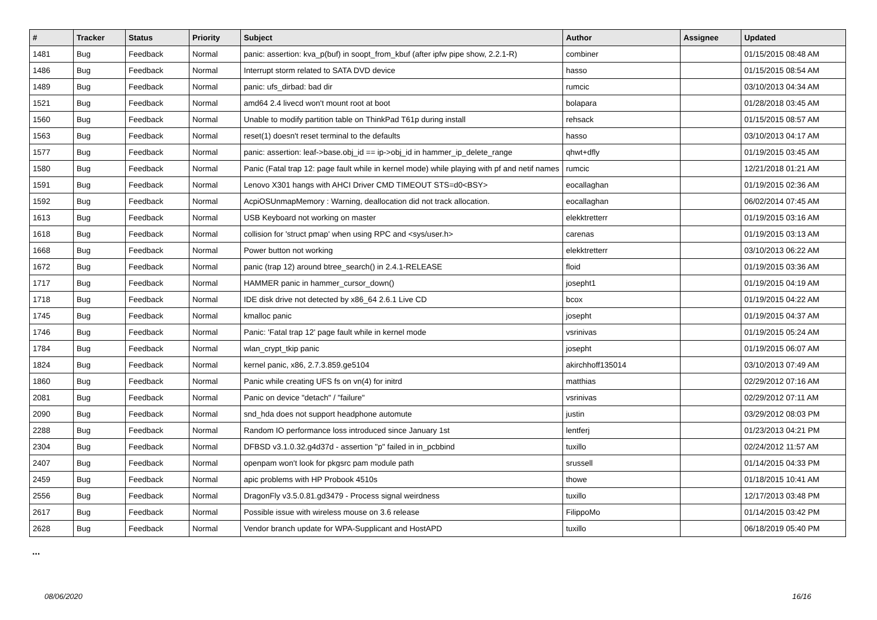| # | Tracker | Status | Priority | Subject | Author | Assignee | Updated |
| --- | --- | --- | --- | --- | --- | --- | --- |
| 1481 | Bug | Feedback | Normal | panic: assertion: kva_p(buf) in soopt_from_kbuf (after ipfw pipe show, 2.2.1-R) | combiner | | 01/15/2015 08:48 AM |
| 1486 | Bug | Feedback | Normal | Interrupt storm related to SATA DVD device | hasso | | 01/15/2015 08:54 AM |
| 1489 | Bug | Feedback | Normal | panic: ufs_dirbad: bad dir | rumcic | | 03/10/2013 04:34 AM |
| 1521 | Bug | Feedback | Normal | amd64 2.4 livecd won't mount root at boot | bolapara | | 01/28/2018 03:45 AM |
| 1560 | Bug | Feedback | Normal | Unable to modify partition table on ThinkPad T61p during install | rehsack | | 01/15/2015 08:57 AM |
| 1563 | Bug | Feedback | Normal | reset(1) doesn't reset terminal to the defaults | hasso | | 03/10/2013 04:17 AM |
| 1577 | Bug | Feedback | Normal | panic: assertion: leaf->base.obj_id == ip->obj_id in hammer_ip_delete_range | qhwt+dfly | | 01/19/2015 03:45 AM |
| 1580 | Bug | Feedback | Normal | Panic (Fatal trap 12: page fault while in kernel mode) while playing with pf and netif names | rumcic | | 12/21/2018 01:21 AM |
| 1591 | Bug | Feedback | Normal | Lenovo X301 hangs with AHCI Driver CMD TIMEOUT STS=d0<BSY> | eocallaghan | | 01/19/2015 02:36 AM |
| 1592 | Bug | Feedback | Normal | AcpiOSUnmapMemory : Warning, deallocation did not track allocation. | eocallaghan | | 06/02/2014 07:45 AM |
| 1613 | Bug | Feedback | Normal | USB Keyboard not working on master | elekktretterr | | 01/19/2015 03:16 AM |
| 1618 | Bug | Feedback | Normal | collision for 'struct pmap' when using RPC and <sys/user.h> | carenas | | 01/19/2015 03:13 AM |
| 1668 | Bug | Feedback | Normal | Power button not working | elekktretterr | | 03/10/2013 06:22 AM |
| 1672 | Bug | Feedback | Normal | panic (trap 12) around btree_search() in 2.4.1-RELEASE | floid | | 01/19/2015 03:36 AM |
| 1717 | Bug | Feedback | Normal | HAMMER panic in hammer_cursor_down() | josepht1 | | 01/19/2015 04:19 AM |
| 1718 | Bug | Feedback | Normal | IDE disk drive not detected by x86_64 2.6.1 Live CD | bcox | | 01/19/2015 04:22 AM |
| 1745 | Bug | Feedback | Normal | kmalloc panic | josepht | | 01/19/2015 04:37 AM |
| 1746 | Bug | Feedback | Normal | Panic: 'Fatal trap 12' page fault while in kernel mode | vsrinivas | | 01/19/2015 05:24 AM |
| 1784 | Bug | Feedback | Normal | wlan_crypt_tkip panic | josepht | | 01/19/2015 06:07 AM |
| 1824 | Bug | Feedback | Normal | kernel panic, x86, 2.7.3.859.ge5104 | akirchhoff135014 | | 03/10/2013 07:49 AM |
| 1860 | Bug | Feedback | Normal | Panic while creating UFS fs on vn(4) for initrd | matthias | | 02/29/2012 07:16 AM |
| 2081 | Bug | Feedback | Normal | Panic on device "detach" / "failure" | vsrinivas | | 02/29/2012 07:11 AM |
| 2090 | Bug | Feedback | Normal | snd_hda does not support headphone automute | justin | | 03/29/2012 08:03 PM |
| 2288 | Bug | Feedback | Normal | Random IO performance loss introduced since January 1st | lentferj | | 01/23/2013 04:21 PM |
| 2304 | Bug | Feedback | Normal | DFBSD v3.1.0.32.g4d37d - assertion "p" failed in in_pcbbind | tuxillo | | 02/24/2012 11:57 AM |
| 2407 | Bug | Feedback | Normal | openpam won't look for pkgsrc pam module path | srussell | | 01/14/2015 04:33 PM |
| 2459 | Bug | Feedback | Normal | apic problems with HP Probook 4510s | thowe | | 01/18/2015 10:41 AM |
| 2556 | Bug | Feedback | Normal | DragonFly v3.5.0.81.gd3479 - Process signal weirdness | tuxillo | | 12/17/2013 03:48 PM |
| 2617 | Bug | Feedback | Normal | Possible issue with wireless mouse on 3.6 release | FilippoMo | | 01/14/2015 03:42 PM |
| 2628 | Bug | Feedback | Normal | Vendor branch update for WPA-Supplicant and HostAPD | tuxillo | | 06/18/2019 05:40 PM |
...
08/06/2020 16/16